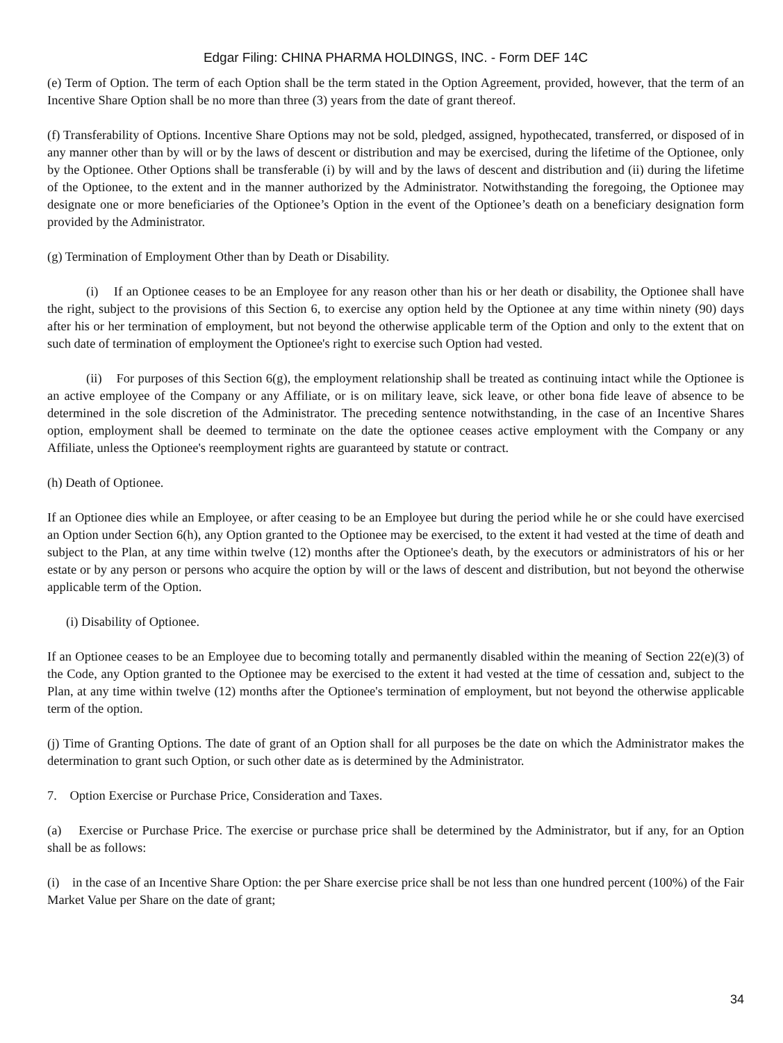Edgar Filing: CHINA PHARMA HOLDINGS, INC. - Form DEF 14C
(e) Term of Option. The term of each Option shall be the term stated in the Option Agreement, provided, however, that the term of an Incentive Share Option shall be no more than three (3) years from the date of grant thereof.
(f) Transferability of Options. Incentive Share Options may not be sold, pledged, assigned, hypothecated, transferred, or disposed of in any manner other than by will or by the laws of descent or distribution and may be exercised, during the lifetime of the Optionee, only by the Optionee. Other Options shall be transferable (i) by will and by the laws of descent and distribution and (ii) during the lifetime of the Optionee, to the extent and in the manner authorized by the Administrator. Notwithstanding the foregoing, the Optionee may designate one or more beneficiaries of the Optionee’s Option in the event of the Optionee’s death on a beneficiary designation form provided by the Administrator.
(g) Termination of Employment Other than by Death or Disability.
(i) If an Optionee ceases to be an Employee for any reason other than his or her death or disability, the Optionee shall have the right, subject to the provisions of this Section 6, to exercise any option held by the Optionee at any time within ninety (90) days after his or her termination of employment, but not beyond the otherwise applicable term of the Option and only to the extent that on such date of termination of employment the Optionee's right to exercise such Option had vested.
(ii) For purposes of this Section 6(g), the employment relationship shall be treated as continuing intact while the Optionee is an active employee of the Company or any Affiliate, or is on military leave, sick leave, or other bona fide leave of absence to be determined in the sole discretion of the Administrator. The preceding sentence notwithstanding, in the case of an Incentive Shares option, employment shall be deemed to terminate on the date the optionee ceases active employment with the Company or any Affiliate, unless the Optionee's reemployment rights are guaranteed by statute or contract.
(h) Death of Optionee.
If an Optionee dies while an Employee, or after ceasing to be an Employee but during the period while he or she could have exercised an Option under Section 6(h), any Option granted to the Optionee may be exercised, to the extent it had vested at the time of death and subject to the Plan, at any time within twelve (12) months after the Optionee's death, by the executors or administrators of his or her estate or by any person or persons who acquire the option by will or the laws of descent and distribution, but not beyond the otherwise applicable term of the Option.
(i) Disability of Optionee.
If an Optionee ceases to be an Employee due to becoming totally and permanently disabled within the meaning of Section 22(e)(3) of the Code, any Option granted to the Optionee may be exercised to the extent it had vested at the time of cessation and, subject to the Plan, at any time within twelve (12) months after the Optionee's termination of employment, but not beyond the otherwise applicable term of the option.
(j) Time of Granting Options. The date of grant of an Option shall for all purposes be the date on which the Administrator makes the determination to grant such Option, or such other date as is determined by the Administrator.
7. Option Exercise or Purchase Price, Consideration and Taxes.
(a) Exercise or Purchase Price. The exercise or purchase price shall be determined by the Administrator, but if any, for an Option shall be as follows:
(i) in the case of an Incentive Share Option: the per Share exercise price shall be not less than one hundred percent (100%) of the Fair Market Value per Share on the date of grant;
34